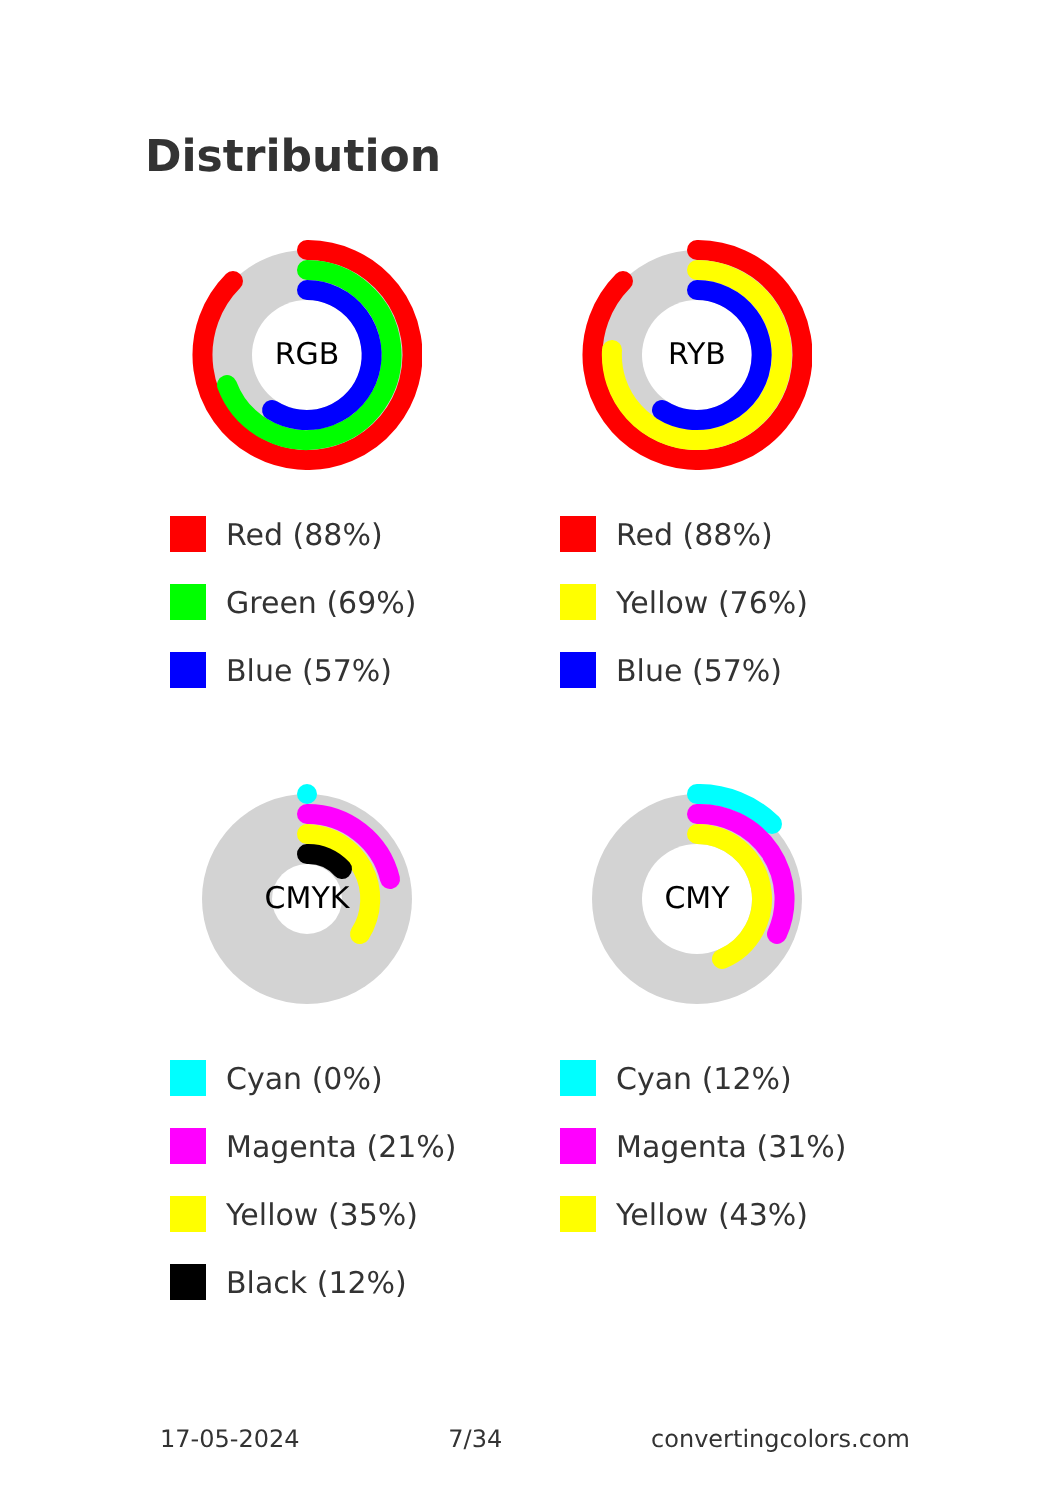Distribution
RGB
Red (88%)
Green (69%)
Blue (57%)
RYB
Red (88%)
Yellow (76%)
Blue (57%)
CMYK
Cyan (0%)
Magenta (21%)
Yellow (35%)
Black (12%)
CMY
Cyan (12%)
Magenta (31%)
Yellow (43%)
17-05-2024 7/34 convertingcolors.com